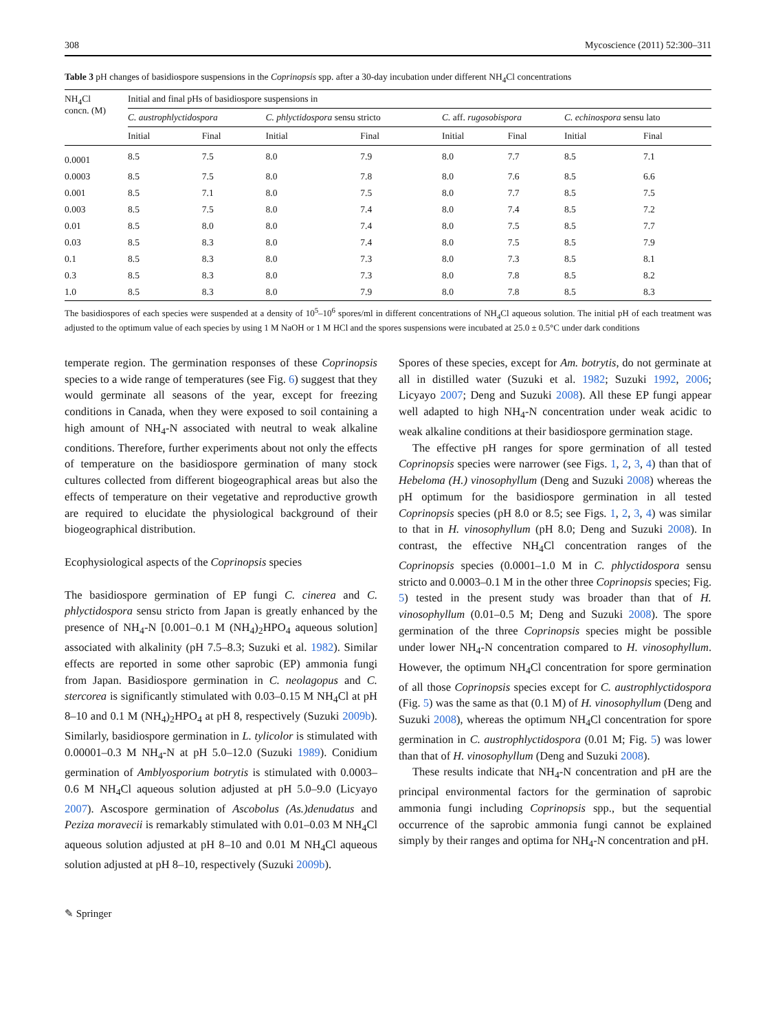308 Mycoscience (2011) 52:300–311
Table 3 pH changes of basidiospore suspensions in the Coprinopsis spp. after a 30-day incubation under different NH<sub>4</sub>Cl concentrations
| NH<sub>4</sub>Cl concn. (M) | Initial and final pHs of basidiospore suspensions in | | | | | | | |
| --- | --- | --- | --- | --- | --- | --- | --- | --- |
| | C. austrophlyctidospora | | C. phlyctidospora sensu stricto | | C. aff. rugosobispora | | C. echinospora sensu lato | |
| | Initial | Final | Initial | Final | Initial | Final | Initial | Final |
| 0.0001 | 8.5 | 7.5 | 8.0 | 7.9 | 8.0 | 7.7 | 8.5 | 7.1 |
| 0.0003 | 8.5 | 7.5 | 8.0 | 7.8 | 8.0 | 7.6 | 8.5 | 6.6 |
| 0.001 | 8.5 | 7.1 | 8.0 | 7.5 | 8.0 | 7.7 | 8.5 | 7.5 |
| 0.003 | 8.5 | 7.5 | 8.0 | 7.4 | 8.0 | 7.4 | 8.5 | 7.2 |
| 0.01 | 8.5 | 8.0 | 8.0 | 7.4 | 8.0 | 7.5 | 8.5 | 7.7 |
| 0.03 | 8.5 | 8.3 | 8.0 | 7.4 | 8.0 | 7.5 | 8.5 | 7.9 |
| 0.1 | 8.5 | 8.3 | 8.0 | 7.3 | 8.0 | 7.3 | 8.5 | 8.1 |
| 0.3 | 8.5 | 8.3 | 8.0 | 7.3 | 8.0 | 7.8 | 8.5 | 8.2 |
| 1.0 | 8.5 | 8.3 | 8.0 | 7.9 | 8.0 | 7.8 | 8.5 | 8.3 |
The basidiospores of each species were suspended at a density of 10<sup>5</sup>–10<sup>6</sup> spores/ml in different concentrations of NH<sub>4</sub>Cl aqueous solution. The initial pH of each treatment was adjusted to the optimum value of each species by using 1 M NaOH or 1 M HCl and the spores suspensions were incubated at 25.0 ± 0.5°C under dark conditions
temperate region. The germination responses of these Coprinopsis species to a wide range of temperatures (see Fig. 6) suggest that they would germinate all seasons of the year, except for freezing conditions in Canada, when they were exposed to soil containing a high amount of NH<sub>4</sub>-N associated with neutral to weak alkaline conditions. Therefore, further experiments about not only the effects of temperature on the basidiospore germination of many stock cultures collected from different biogeographical areas but also the effects of temperature on their vegetative and reproductive growth are required to elucidate the physiological background of their biogeographical distribution.
Ecophysiological aspects of the Coprinopsis species
The basidiospore germination of EP fungi C. cinerea and C. phlyctidospora sensu stricto from Japan is greatly enhanced by the presence of NH<sub>4</sub>-N [0.001–0.1 M (NH<sub>4</sub>)<sub>2</sub>HPO<sub>4</sub> aqueous solution] associated with alkalinity (pH 7.5–8.3; Suzuki et al. 1982). Similar effects are reported in some other saprobic (EP) ammonia fungi from Japan. Basidiospore germination in C. neolagopus and C. stercorea is significantly stimulated with 0.03–0.15 M NH<sub>4</sub>Cl at pH 8–10 and 0.1 M (NH<sub>4</sub>)<sub>2</sub>HPO<sub>4</sub> at pH 8, respectively (Suzuki 2009b). Similarly, basidiospore germination in L. tylicolor is stimulated with 0.00001–0.3 M NH<sub>4</sub>-N at pH 5.0–12.0 (Suzuki 1989). Conidium germination of Amblyosporium botrytis is stimulated with 0.0003–0.6 M NH<sub>4</sub>Cl aqueous solution adjusted at pH 5.0–9.0 (Licyayo 2007). Ascospore germination of Ascobolus (As.)denudatus and Peziza moravecii is remarkably stimulated with 0.01–0.03 M NH<sub>4</sub>Cl aqueous solution adjusted at pH 8–10 and 0.01 M NH<sub>4</sub>Cl aqueous solution adjusted at pH 8–10, respectively (Suzuki 2009b).
Spores of these species, except for Am. botrytis, do not germinate at all in distilled water (Suzuki et al. 1982; Suzuki 1992, 2006; Licyayo 2007; Deng and Suzuki 2008). All these EP fungi appear well adapted to high NH<sub>4</sub>-N concentration under weak acidic to weak alkaline conditions at their basidiospore germination stage.
The effective pH ranges for spore germination of all tested Coprinopsis species were narrower (see Figs. 1, 2, 3, 4) than that of Hebeloma (H.) vinosophyllum (Deng and Suzuki 2008) whereas the pH optimum for the basidiospore germination in all tested Coprinopsis species (pH 8.0 or 8.5; see Figs. 1, 2, 3, 4) was similar to that in H. vinosophyllum (pH 8.0; Deng and Suzuki 2008). In contrast, the effective NH<sub>4</sub>Cl concentration ranges of the Coprinopsis species (0.0001–1.0 M in C. phlyctidospora sensu stricto and 0.0003–0.1 M in the other three Coprinopsis species; Fig. 5) tested in the present study was broader than that of H. vinosophyllum (0.01–0.5 M; Deng and Suzuki 2008). The spore germination of the three Coprinopsis species might be possible under lower NH<sub>4</sub>-N concentration compared to H. vinosophyllum. However, the optimum NH<sub>4</sub>Cl concentration for spore germination of all those Coprinopsis species except for C. austrophlyctidospora (Fig. 5) was the same as that (0.1 M) of H. vinosophyllum (Deng and Suzuki 2008), whereas the optimum NH<sub>4</sub>Cl concentration for spore germination in C. austrophlyctidospora (0.01 M; Fig. 5) was lower than that of H. vinosophyllum (Deng and Suzuki 2008).
These results indicate that NH<sub>4</sub>-N concentration and pH are the principal environmental factors for the germination of saprobic ammonia fungi including Coprinopsis spp., but the sequential occurrence of the saprobic ammonia fungi cannot be explained simply by their ranges and optima for NH<sub>4</sub>-N concentration and pH.
✎ Springer